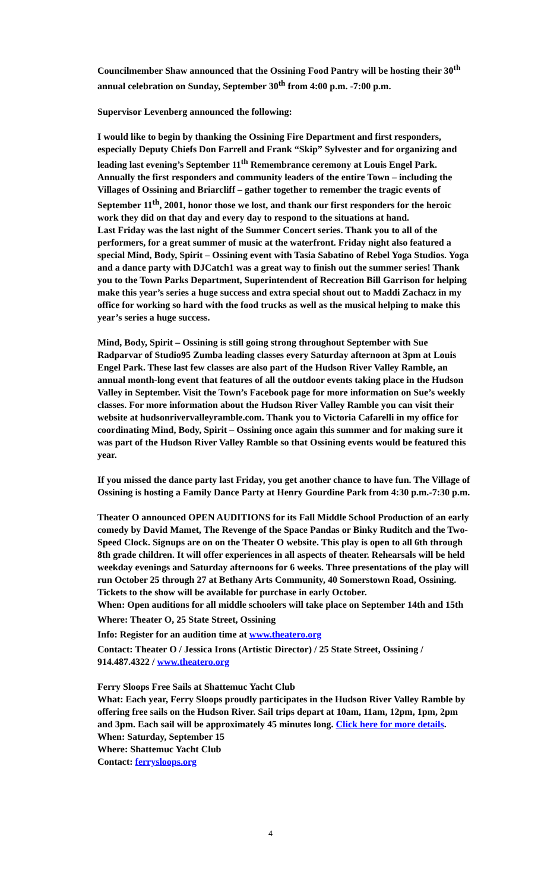Councilmember Shaw announced that the Ossining Food Pantry will be hosting their 30<sup>th</sup> annual celebration on Sunday, September 30<sup>th</sup> from 4:00 p.m. -7:00 p.m.
Supervisor Levenberg announced the following:
I would like to begin by thanking the Ossining Fire Department and first responders, especially Deputy Chiefs Don Farrell and Frank “Skip” Sylvester and for organizing and leading last evening’s September 11<sup>th</sup> Remembrance ceremony at Louis Engel Park. Annually the first responders and community leaders of the entire Town – including the Villages of Ossining and Briarcliff – gather together to remember the tragic events of September 11<sup>th</sup>, 2001, honor those we lost, and thank our first responders for the heroic work they did on that day and every day to respond to the situations at hand.
Last Friday was the last night of the Summer Concert series. Thank you to all of the performers, for a great summer of music at the waterfront. Friday night also featured a special Mind, Body, Spirit – Ossining event with Tasia Sabatino of Rebel Yoga Studios. Yoga and a dance party with DJCatch1 was a great way to finish out the summer series! Thank you to the Town Parks Department, Superintendent of Recreation Bill Garrison for helping make this year’s series a huge success and extra special shout out to Maddi Zachacz in my office for working so hard with the food trucks as well as the musical helping to make this year’s series a huge success.
Mind, Body, Spirit – Ossining is still going strong throughout September with Sue Radparvar of Studio95 Zumba leading classes every Saturday afternoon at 3pm at Louis Engel Park. These last few classes are also part of the Hudson River Valley Ramble, an annual month-long event that features of all the outdoor events taking place in the Hudson Valley in September. Visit the Town’s Facebook page for more information on Sue’s weekly classes. For more information about the Hudson River Valley Ramble you can visit their website at hudsonrivervalleyramble.com. Thank you to Victoria Cafarelli in my office for coordinating Mind, Body, Spirit – Ossining once again this summer and for making sure it was part of the Hudson River Valley Ramble so that Ossining events would be featured this year.
If you missed the dance party last Friday, you get another chance to have fun. The Village of Ossining is hosting a Family Dance Party at Henry Gourdine Park from 4:30 p.m.-7:30 p.m.
Theater O announced OPEN AUDITIONS for its Fall Middle School Production of an early comedy by David Mamet, The Revenge of the Space Pandas or Binky Ruditch and the Two-Speed Clock. Signups are on on the Theater O website. This play is open to all 6th through 8th grade children. It will offer experiences in all aspects of theater. Rehearsals will be held weekday evenings and Saturday afternoons for 6 weeks. Three presentations of the play will run October 25 through 27 at Bethany Arts Community, 40 Somerstown Road, Ossining. Tickets to the show will be available for purchase in early October.
When: Open auditions for all middle schoolers will take place on September 14th and 15th
Where: Theater O, 25 State Street, Ossining
Info: Register for an audition time at www.theatero.org
Contact: Theater O / Jessica Irons (Artistic Director) / 25 State Street, Ossining / 914.487.4322 / www.theatero.org
Ferry Sloops Free Sails at Shattemuc Yacht Club
What: Each year, Ferry Sloops proudly participates in the Hudson River Valley Ramble by offering free sails on the Hudson River. Sail trips depart at 10am, 11am, 12pm, 1pm, 2pm and 3pm. Each sail will be approximately 45 minutes long. Click here for more details.
When: Saturday, September 15
Where: Shattemuc Yacht Club
Contact: ferrysloops.org
4